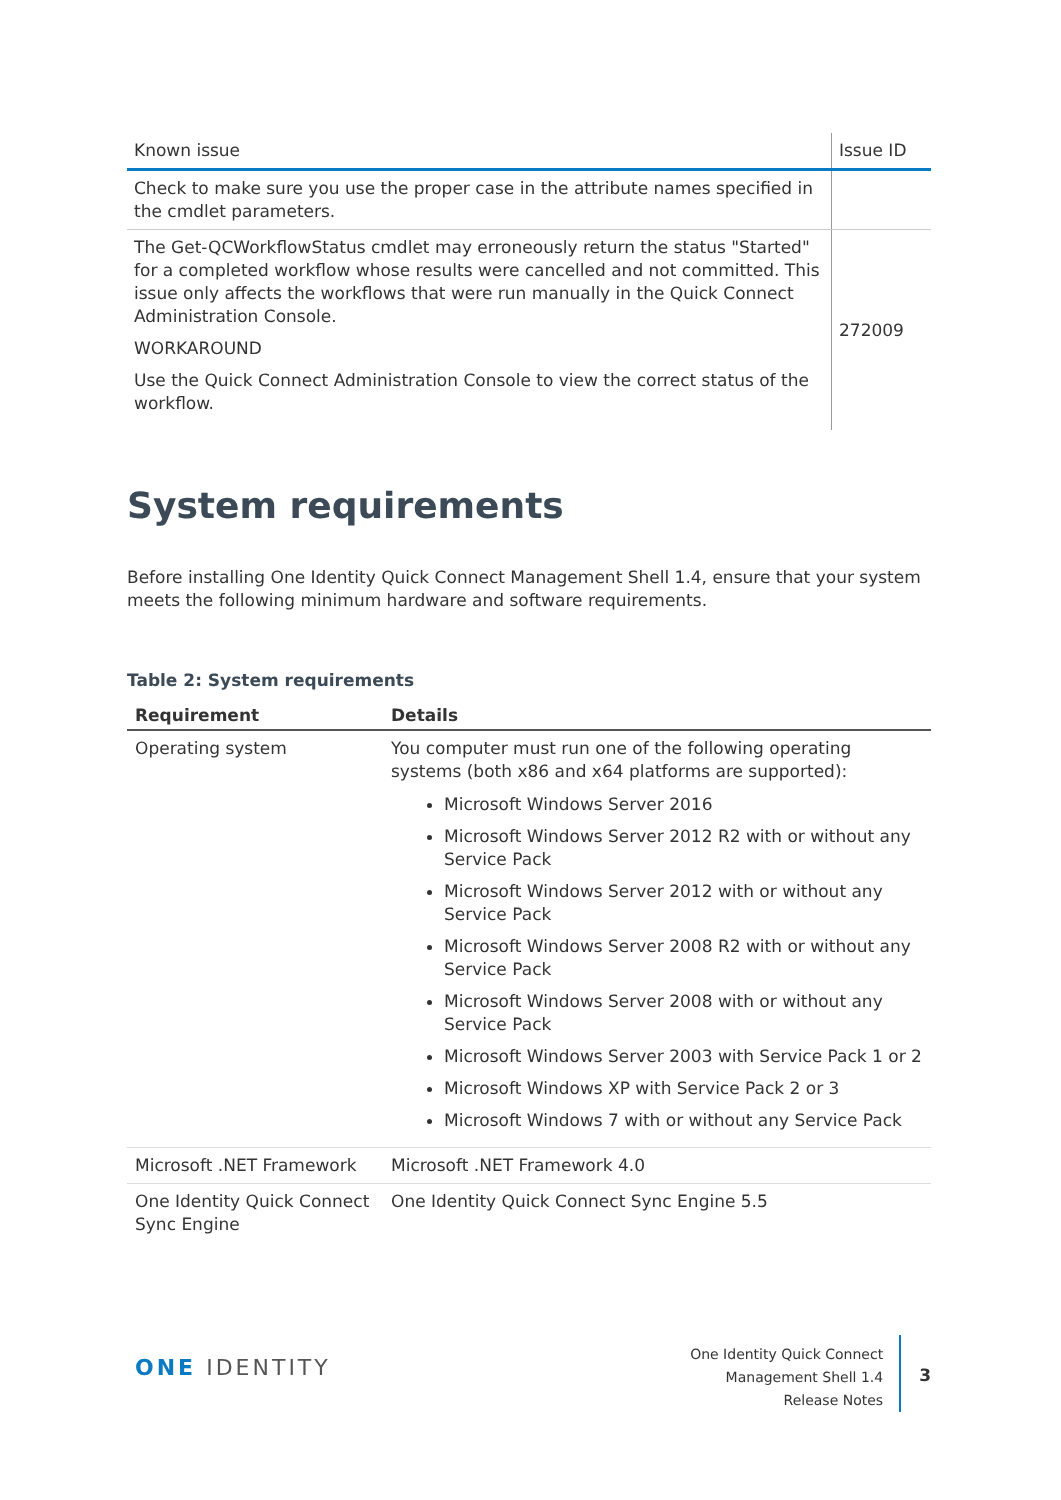| Known issue | Issue ID |
| --- | --- |
| Check to make sure you use the proper case in the attribute names specified in the cmdlet parameters. | |
| The Get-QCWorkflowStatus cmdlet may erroneously return the status "Started" for a completed workflow whose results were cancelled and not committed. This issue only affects the workflows that were run manually in the Quick Connect Administration Console. WORKAROUND Use the Quick Connect Administration Console to view the correct status of the workflow. | 272009 |
System requirements
Before installing One Identity Quick Connect Management Shell 1.4, ensure that your system meets the following minimum hardware and software requirements.
Table 2: System requirements
| Requirement | Details |
| --- | --- |
| Operating system | You computer must run one of the following operating systems (both x86 and x64 platforms are supported): Microsoft Windows Server 2016 Microsoft Windows Server 2012 R2 with or without any Service Pack Microsoft Windows Server 2012 with or without any Service Pack Microsoft Windows Server 2008 R2 with or without any Service Pack Microsoft Windows Server 2008 with or without any Service Pack Microsoft Windows Server 2003 with Service Pack 1 or 2 Microsoft Windows XP with Service Pack 2 or 3 Microsoft Windows 7 with or without any Service Pack |
| Microsoft .NET Framework | Microsoft .NET Framework 4.0 |
| One Identity Quick Connect Sync Engine | One Identity Quick Connect Sync Engine 5.5 |
ONE IDENTITY
One Identity Quick Connect
Management Shell 1.4
Release Notes
3